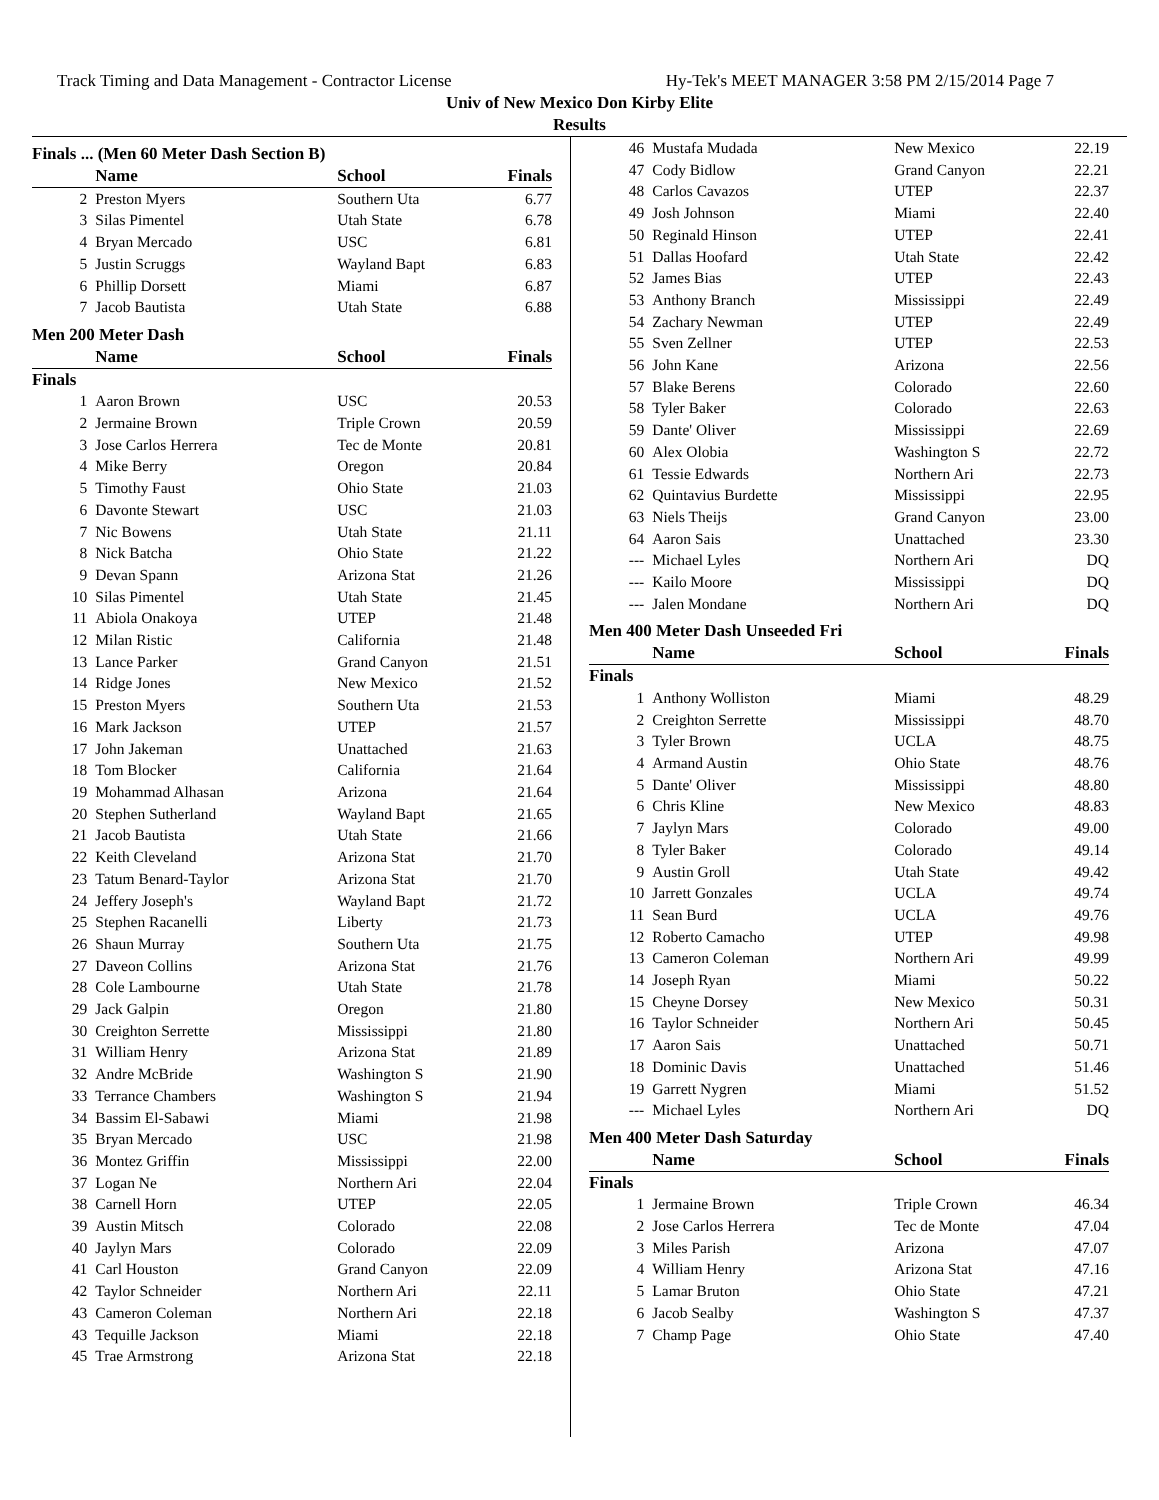Track Timing and Data Management - Contractor License Hy-Tek's MEET MANAGER 3:58 PM 2/15/2014 Page 7
Univ of New Mexico Don Kirby Elite
Results
Finals ... (Men 60 Meter Dash Section B)
| | Name | School | Finals |
| --- | --- | --- | --- |
| 2 | Preston Myers | Southern Uta | 6.77 |
| 3 | Silas Pimentel | Utah State | 6.78 |
| 4 | Bryan Mercado | USC | 6.81 |
| 5 | Justin Scruggs | Wayland Bapt | 6.83 |
| 6 | Phillip Dorsett | Miami | 6.87 |
| 7 | Jacob Bautista | Utah State | 6.88 |
Men 200 Meter Dash
| | Name | School | Finals |
| --- | --- | --- | --- |
| Finals | | | |
| 1 | Aaron Brown | USC | 20.53 |
| 2 | Jermaine Brown | Triple Crown | 20.59 |
| 3 | Jose Carlos Herrera | Tec de Monte | 20.81 |
| 4 | Mike Berry | Oregon | 20.84 |
| 5 | Timothy Faust | Ohio State | 21.03 |
| 6 | Davonte Stewart | USC | 21.03 |
| 7 | Nic Bowens | Utah State | 21.11 |
| 8 | Nick Batcha | Ohio State | 21.22 |
| 9 | Devan Spann | Arizona Stat | 21.26 |
| 10 | Silas Pimentel | Utah State | 21.45 |
| 11 | Abiola Onakoya | UTEP | 21.48 |
| 12 | Milan Ristic | California | 21.48 |
| 13 | Lance Parker | Grand Canyon | 21.51 |
| 14 | Ridge Jones | New Mexico | 21.52 |
| 15 | Preston Myers | Southern Uta | 21.53 |
| 16 | Mark Jackson | UTEP | 21.57 |
| 17 | John Jakeman | Unattached | 21.63 |
| 18 | Tom Blocker | California | 21.64 |
| 19 | Mohammad Alhasan | Arizona | 21.64 |
| 20 | Stephen Sutherland | Wayland Bapt | 21.65 |
| 21 | Jacob Bautista | Utah State | 21.66 |
| 22 | Keith Cleveland | Arizona Stat | 21.70 |
| 23 | Tatum Benard-Taylor | Arizona Stat | 21.70 |
| 24 | Jeffery Joseph's | Wayland Bapt | 21.72 |
| 25 | Stephen Racanelli | Liberty | 21.73 |
| 26 | Shaun Murray | Southern Uta | 21.75 |
| 27 | Daveon Collins | Arizona Stat | 21.76 |
| 28 | Cole Lambourne | Utah State | 21.78 |
| 29 | Jack Galpin | Oregon | 21.80 |
| 30 | Creighton Serrette | Mississippi | 21.80 |
| 31 | William Henry | Arizona Stat | 21.89 |
| 32 | Andre McBride | Washington S | 21.90 |
| 33 | Terrance Chambers | Washington S | 21.94 |
| 34 | Bassim El-Sabawi | Miami | 21.98 |
| 35 | Bryan Mercado | USC | 21.98 |
| 36 | Montez Griffin | Mississippi | 22.00 |
| 37 | Logan Ne | Northern Ari | 22.04 |
| 38 | Carnell Horn | UTEP | 22.05 |
| 39 | Austin Mitsch | Colorado | 22.08 |
| 40 | Jaylyn Mars | Colorado | 22.09 |
| 41 | Carl Houston | Grand Canyon | 22.09 |
| 42 | Taylor Schneider | Northern Ari | 22.11 |
| 43 | Cameron Coleman | Northern Ari | 22.18 |
| 43 | Tequille Jackson | Miami | 22.18 |
| 45 | Trae Armstrong | Arizona Stat | 22.18 |
| 46 | Mustafa Mudada | New Mexico | 22.19 |
| 47 | Cody Bidlow | Grand Canyon | 22.21 |
| 48 | Carlos Cavazos | UTEP | 22.37 |
| 49 | Josh Johnson | Miami | 22.40 |
| 50 | Reginald Hinson | UTEP | 22.41 |
| 51 | Dallas Hoofard | Utah State | 22.42 |
| 52 | James Bias | UTEP | 22.43 |
| 53 | Anthony Branch | Mississippi | 22.49 |
| 54 | Zachary Newman | UTEP | 22.49 |
| 55 | Sven Zellner | UTEP | 22.53 |
| 56 | John Kane | Arizona | 22.56 |
| 57 | Blake Berens | Colorado | 22.60 |
| 58 | Tyler Baker | Colorado | 22.63 |
| 59 | Dante' Oliver | Mississippi | 22.69 |
| 60 | Alex Olobia | Washington S | 22.72 |
| 61 | Tessie Edwards | Northern Ari | 22.73 |
| 62 | Quintavius Burdette | Mississippi | 22.95 |
| 63 | Niels Theijs | Grand Canyon | 23.00 |
| 64 | Aaron Sais | Unattached | 23.30 |
| --- | Michael Lyles | Northern Ari | DQ |
| --- | Kailo Moore | Mississippi | DQ |
| --- | Jalen Mondane | Northern Ari | DQ |
Men 400 Meter Dash Unseeded Fri
| | Name | School | Finals |
| --- | --- | --- | --- |
| Finals | | | |
| 1 | Anthony Wolliston | Miami | 48.29 |
| 2 | Creighton Serrette | Mississippi | 48.70 |
| 3 | Tyler Brown | UCLA | 48.75 |
| 4 | Armand Austin | Ohio State | 48.76 |
| 5 | Dante' Oliver | Mississippi | 48.80 |
| 6 | Chris Kline | New Mexico | 48.83 |
| 7 | Jaylyn Mars | Colorado | 49.00 |
| 8 | Tyler Baker | Colorado | 49.14 |
| 9 | Austin Groll | Utah State | 49.42 |
| 10 | Jarrett Gonzales | UCLA | 49.74 |
| 11 | Sean Burd | UCLA | 49.76 |
| 12 | Roberto Camacho | UTEP | 49.98 |
| 13 | Cameron Coleman | Northern Ari | 49.99 |
| 14 | Joseph Ryan | Miami | 50.22 |
| 15 | Cheyne Dorsey | New Mexico | 50.31 |
| 16 | Taylor Schneider | Northern Ari | 50.45 |
| 17 | Aaron Sais | Unattached | 50.71 |
| 18 | Dominic Davis | Unattached | 51.46 |
| 19 | Garrett Nygren | Miami | 51.52 |
| --- | Michael Lyles | Northern Ari | DQ |
Men 400 Meter Dash Saturday
| | Name | School | Finals |
| --- | --- | --- | --- |
| Finals | | | |
| 1 | Jermaine Brown | Triple Crown | 46.34 |
| 2 | Jose Carlos Herrera | Tec de Monte | 47.04 |
| 3 | Miles Parish | Arizona | 47.07 |
| 4 | William Henry | Arizona Stat | 47.16 |
| 5 | Lamar Bruton | Ohio State | 47.21 |
| 6 | Jacob Sealby | Washington S | 47.37 |
| 7 | Champ Page | Ohio State | 47.40 |